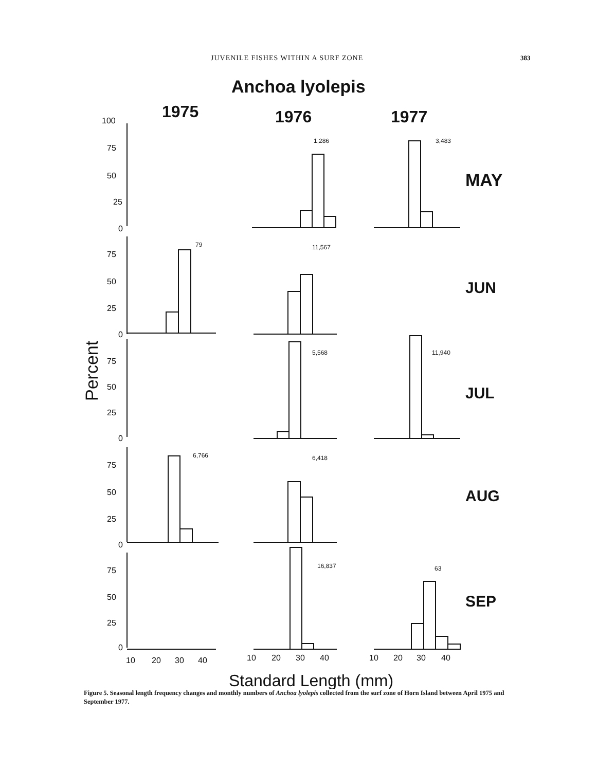JUVENILE FISHES WITHIN A SURF ZONE 383
Anchoa lyolepis
1975
1976
1977
MAY
JUN
JUL
AUG
SEP
100
75
50
25
0
75
50
25
0
75
50
25
0
75
50
25
0
75
50
25
0
10
20
30
40
10
20
30
40
10
20
30
40
1,286
3,483
79
11,567
5,568
11,940
6,766
6,418
16,837
63
Percent
Standard Length (mm)
Figure 5. Seasonal length frequency changes and monthly numbers of Anchoa lyolepis collected from the surf zone of Horn Island between April 1975 and September 1977.